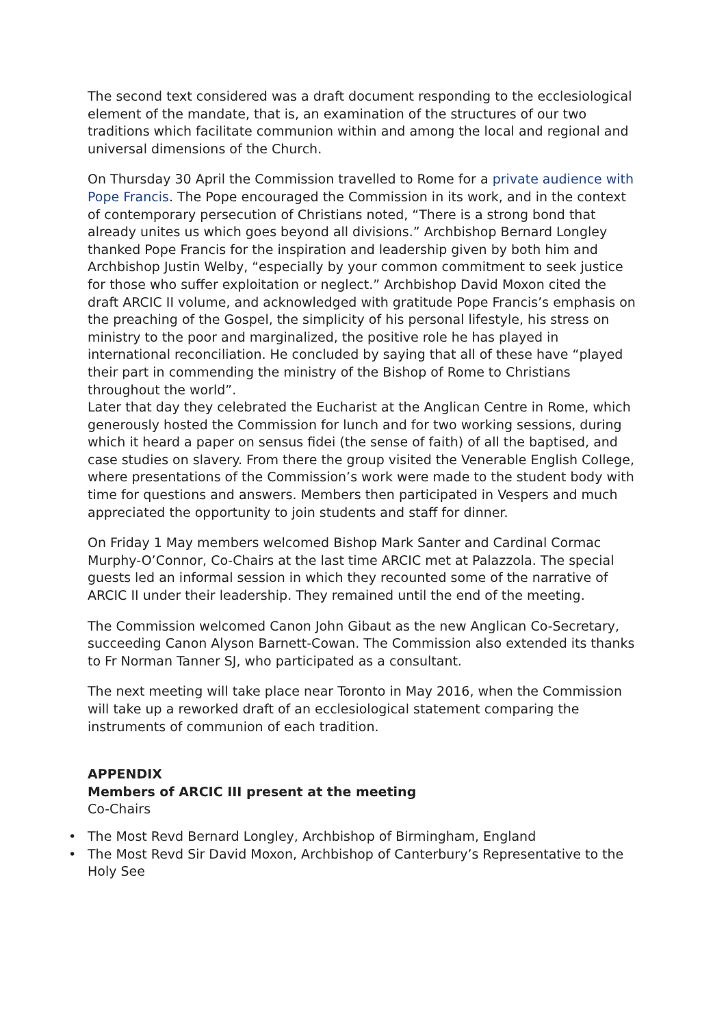The second text considered was a draft document responding to the ecclesiological element of the mandate, that is, an examination of the structures of our two traditions which facilitate communion within and among the local and regional and universal dimensions of the Church.
On Thursday 30 April the Commission travelled to Rome for a private audience with Pope Francis. The Pope encouraged the Commission in its work, and in the context of contemporary persecution of Christians noted, “There is a strong bond that already unites us which goes beyond all divisions.” Archbishop Bernard Longley thanked Pope Francis for the inspiration and leadership given by both him and Archbishop Justin Welby, “especially by your common commitment to seek justice for those who suffer exploitation or neglect.” Archbishop David Moxon cited the draft ARCIC II volume, and acknowledged with gratitude Pope Francis’s emphasis on the preaching of the Gospel, the simplicity of his personal lifestyle, his stress on ministry to the poor and marginalized, the positive role he has played in international reconciliation. He concluded by saying that all of these have “played their part in commending the ministry of the Bishop of Rome to Christians throughout the world”.
Later that day they celebrated the Eucharist at the Anglican Centre in Rome, which generously hosted the Commission for lunch and for two working sessions, during which it heard a paper on sensus fidei (the sense of faith) of all the baptised, and case studies on slavery. From there the group visited the Venerable English College, where presentations of the Commission’s work were made to the student body with time for questions and answers. Members then participated in Vespers and much appreciated the opportunity to join students and staff for dinner.
On Friday 1 May members welcomed Bishop Mark Santer and Cardinal Cormac Murphy-O’Connor, Co-Chairs at the last time ARCIC met at Palazzola. The special guests led an informal session in which they recounted some of the narrative of ARCIC II under their leadership. They remained until the end of the meeting.
The Commission welcomed Canon John Gibaut as the new Anglican Co-Secretary, succeeding Canon Alyson Barnett-Cowan. The Commission also extended its thanks to Fr Norman Tanner SJ, who participated as a consultant.
The next meeting will take place near Toronto in May 2016, when the Commission will take up a reworked draft of an ecclesiological statement comparing the instruments of communion of each tradition.
APPENDIX
Members of ARCIC III present at the meeting
Co-Chairs
• The Most Revd Bernard Longley, Archbishop of Birmingham, England
• The Most Revd Sir David Moxon, Archbishop of Canterbury’s Representative to the Holy See